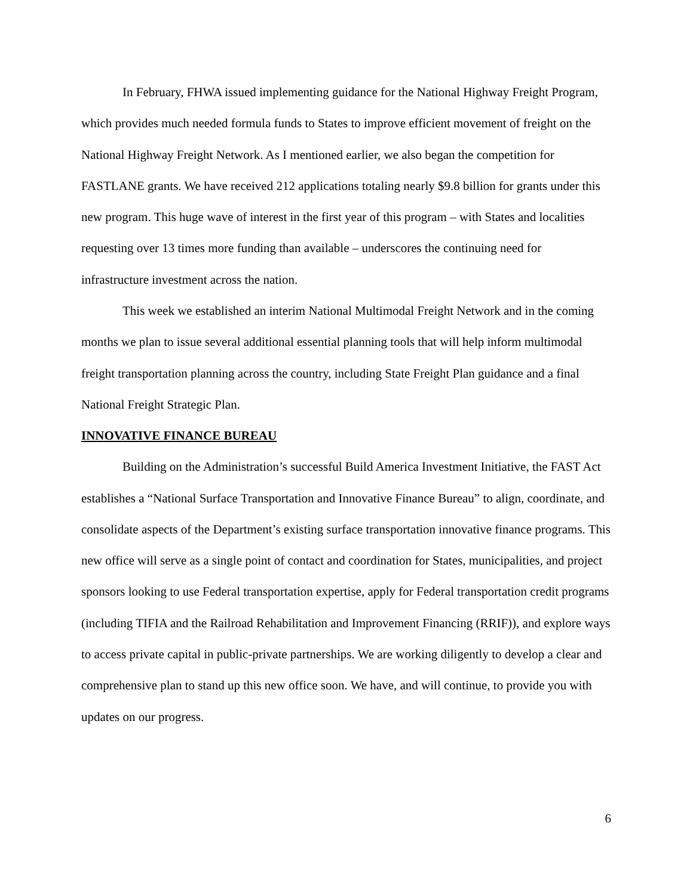In February, FHWA issued implementing guidance for the National Highway Freight Program, which provides much needed formula funds to States to improve efficient movement of freight on the National Highway Freight Network. As I mentioned earlier, we also began the competition for FASTLANE grants. We have received 212 applications totaling nearly $9.8 billion for grants under this new program. This huge wave of interest in the first year of this program – with States and localities requesting over 13 times more funding than available – underscores the continuing need for infrastructure investment across the nation.
This week we established an interim National Multimodal Freight Network and in the coming months we plan to issue several additional essential planning tools that will help inform multimodal freight transportation planning across the country, including State Freight Plan guidance and a final National Freight Strategic Plan.
INNOVATIVE FINANCE BUREAU
Building on the Administration’s successful Build America Investment Initiative, the FAST Act establishes a “National Surface Transportation and Innovative Finance Bureau” to align, coordinate, and consolidate aspects of the Department’s existing surface transportation innovative finance programs. This new office will serve as a single point of contact and coordination for States, municipalities, and project sponsors looking to use Federal transportation expertise, apply for Federal transportation credit programs (including TIFIA and the Railroad Rehabilitation and Improvement Financing (RRIF)), and explore ways to access private capital in public-private partnerships. We are working diligently to develop a clear and comprehensive plan to stand up this new office soon. We have, and will continue, to provide you with updates on our progress.
6